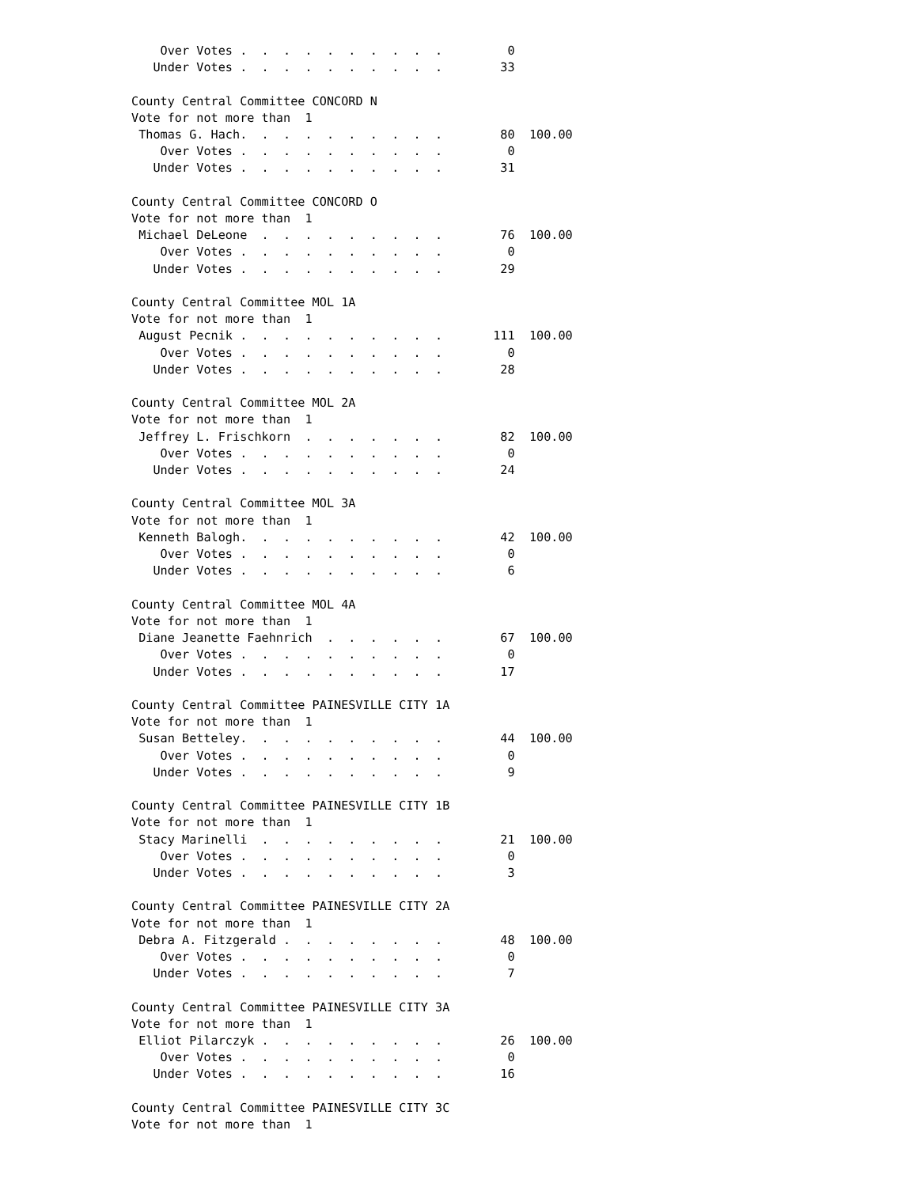Over Votes .  .  .  .  .  .  .  .  .  .         0
   Under Votes .  .  .  .  .  .  .  .  .  .        33

County Central Committee CONCORD N
Vote for not more than  1
 Thomas G. Hach.  .  .  .  .  .  .  .  .  .        80  100.00
    Over Votes .  .  .  .  .  .  .  .  .  .         0
   Under Votes .  .  .  .  .  .  .  .  .  .        31

County Central Committee CONCORD O
Vote for not more than  1
 Michael DeLeone  .  .  .  .  .  .  .  .  .        76  100.00
    Over Votes .  .  .  .  .  .  .  .  .  .         0
   Under Votes .  .  .  .  .  .  .  .  .  .        29

County Central Committee MOL 1A
Vote for not more than  1
 August Pecnik .  .  .  .  .  .  .  .  .  .       111  100.00
    Over Votes .  .  .  .  .  .  .  .  .  .         0
   Under Votes .  .  .  .  .  .  .  .  .  .        28

County Central Committee MOL 2A
Vote for not more than  1
 Jeffrey L. Frischkorn  .  .  .  .  .  .  .        82  100.00
    Over Votes .  .  .  .  .  .  .  .  .  .         0
   Under Votes .  .  .  .  .  .  .  .  .  .        24

County Central Committee MOL 3A
Vote for not more than  1
 Kenneth Balogh.  .  .  .  .  .  .  .  .  .        42  100.00
    Over Votes .  .  .  .  .  .  .  .  .  .         0
   Under Votes .  .  .  .  .  .  .  .  .  .         6

County Central Committee MOL 4A
Vote for not more than  1
 Diane Jeanette Faehnrich  .  .  .  .  .  .        67  100.00
    Over Votes .  .  .  .  .  .  .  .  .  .         0
   Under Votes .  .  .  .  .  .  .  .  .  .        17

County Central Committee PAINESVILLE CITY 1A
Vote for not more than  1
 Susan Betteley.  .  .  .  .  .  .  .  .  .        44  100.00
    Over Votes .  .  .  .  .  .  .  .  .  .         0
   Under Votes .  .  .  .  .  .  .  .  .  .         9

County Central Committee PAINESVILLE CITY 1B
Vote for not more than  1
 Stacy Marinelli  .  .  .  .  .  .  .  .  .        21  100.00
    Over Votes .  .  .  .  .  .  .  .  .  .         0
   Under Votes .  .  .  .  .  .  .  .  .  .         3

County Central Committee PAINESVILLE CITY 2A
Vote for not more than  1
 Debra A. Fitzgerald .  .  .  .  .  .  .  .        48  100.00
    Over Votes .  .  .  .  .  .  .  .  .  .         0
   Under Votes .  .  .  .  .  .  .  .  .  .         7

County Central Committee PAINESVILLE CITY 3A
Vote for not more than  1
 Elliot Pilarczyk .  .  .  .  .  .  .  .  .        26  100.00
    Over Votes .  .  .  .  .  .  .  .  .  .         0
   Under Votes .  .  .  .  .  .  .  .  .  .        16

County Central Committee PAINESVILLE CITY 3C
Vote for not more than  1